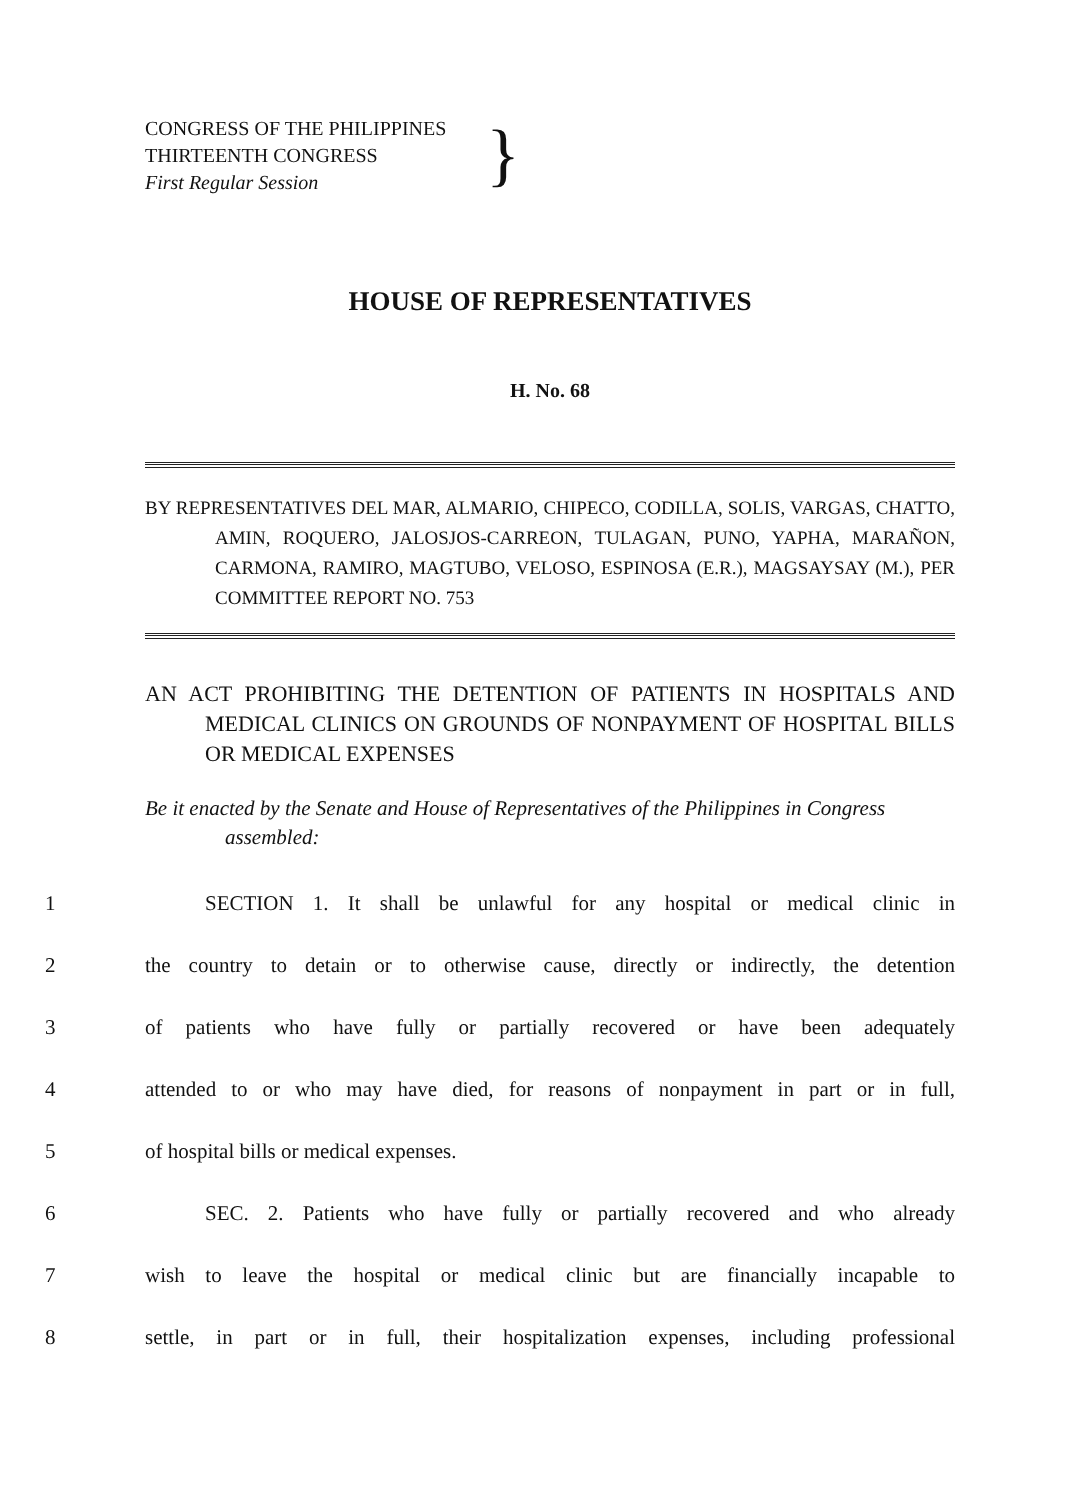CONGRESS OF THE PHILIPPINES
THIRTEENTH CONGRESS
First Regular Session
}
HOUSE OF REPRESENTATIVES
H. No. 68
BY REPRESENTATIVES DEL MAR, ALMARIO, CHIPECO, CODILLA, SOLIS, VARGAS, CHATTO, AMIN, ROQUERO, JALOSJOS-CARREON, TULAGAN, PUNO, YAPHA, MARAÑON, CARMONA, RAMIRO, MAGTUBO, VELOSO, ESPINOSA (E.R.), MAGSAYSAY (M.), PER COMMITTEE REPORT NO. 753
AN ACT PROHIBITING THE DETENTION OF PATIENTS IN HOSPITALS AND MEDICAL CLINICS ON GROUNDS OF NONPAYMENT OF HOSPITAL BILLS OR MEDICAL EXPENSES
Be it enacted by the Senate and House of Representatives of the Philippines in Congress assembled:
1 SECTION 1. It shall be unlawful for any hospital or medical clinic in
2 the country to detain or to otherwise cause, directly or indirectly, the detention
3 of patients who have fully or partially recovered or have been adequately
4 attended to or who may have died, for reasons of nonpayment in part or in full,
5 of hospital bills or medical expenses.
6 SEC. 2. Patients who have fully or partially recovered and who already
7 wish to leave the hospital or medical clinic but are financially incapable to
8 settle, in part or in full, their hospitalization expenses, including professional